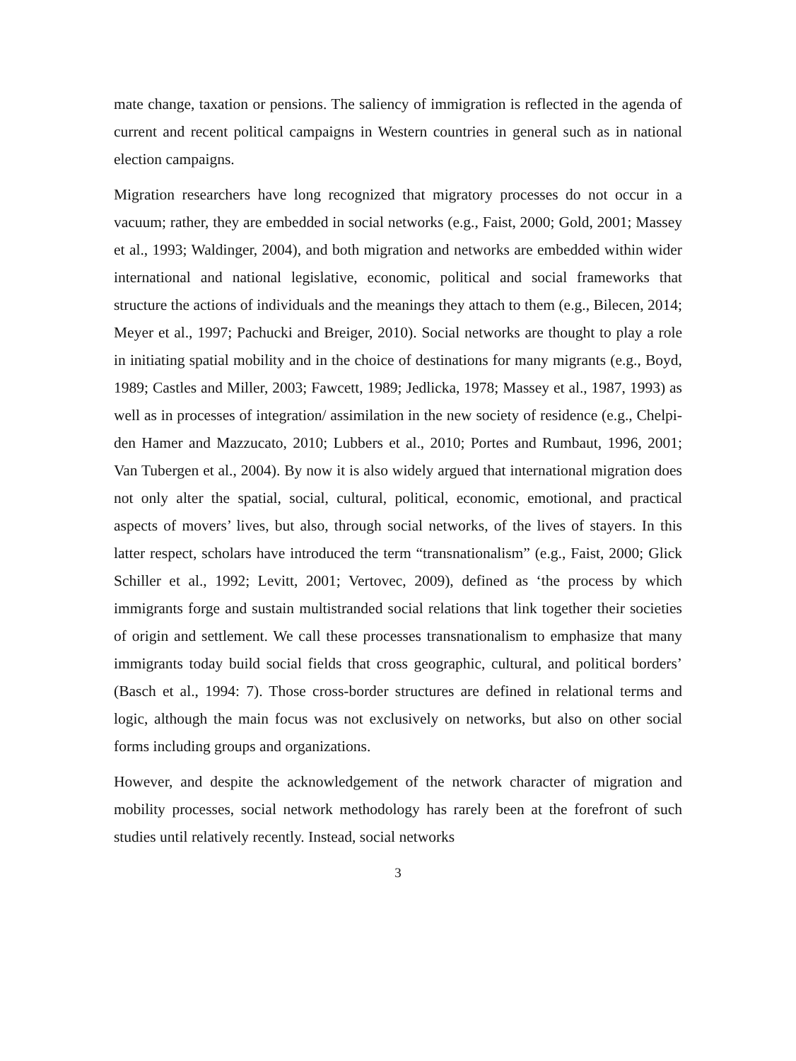mate change, taxation or pensions. The saliency of immigration is reflected in the agenda of current and recent political campaigns in Western countries in general such as in national election campaigns.
Migration researchers have long recognized that migratory processes do not occur in a vacuum; rather, they are embedded in social networks (e.g., Faist, 2000; Gold, 2001; Massey et al., 1993; Waldinger, 2004), and both migration and networks are embedded within wider international and national legislative, economic, political and social frameworks that structure the actions of individuals and the meanings they attach to them (e.g., Bilecen, 2014; Meyer et al., 1997; Pachucki and Breiger, 2010). Social networks are thought to play a role in initiating spatial mobility and in the choice of destinations for many migrants (e.g., Boyd, 1989; Castles and Miller, 2003; Fawcett, 1989; Jedlicka, 1978; Massey et al., 1987, 1993) as well as in processes of integration/ assimilation in the new society of residence (e.g., Chelpi-den Hamer and Mazzucato, 2010; Lubbers et al., 2010; Portes and Rumbaut, 1996, 2001; Van Tubergen et al., 2004). By now it is also widely argued that international migration does not only alter the spatial, social, cultural, political, economic, emotional, and practical aspects of movers’ lives, but also, through social networks, of the lives of stayers. In this latter respect, scholars have introduced the term “transnationalism” (e.g., Faist, 2000; Glick Schiller et al., 1992; Levitt, 2001; Vertovec, 2009), defined as ‘the process by which immigrants forge and sustain multistranded social relations that link together their societies of origin and settlement. We call these processes transnationalism to emphasize that many immigrants today build social fields that cross geographic, cultural, and political borders’ (Basch et al., 1994: 7). Those cross-border structures are defined in relational terms and logic, although the main focus was not exclusively on networks, but also on other social forms including groups and organizations.
However, and despite the acknowledgement of the network character of migration and mobility processes, social network methodology has rarely been at the forefront of such studies until relatively recently. Instead, social networks
3